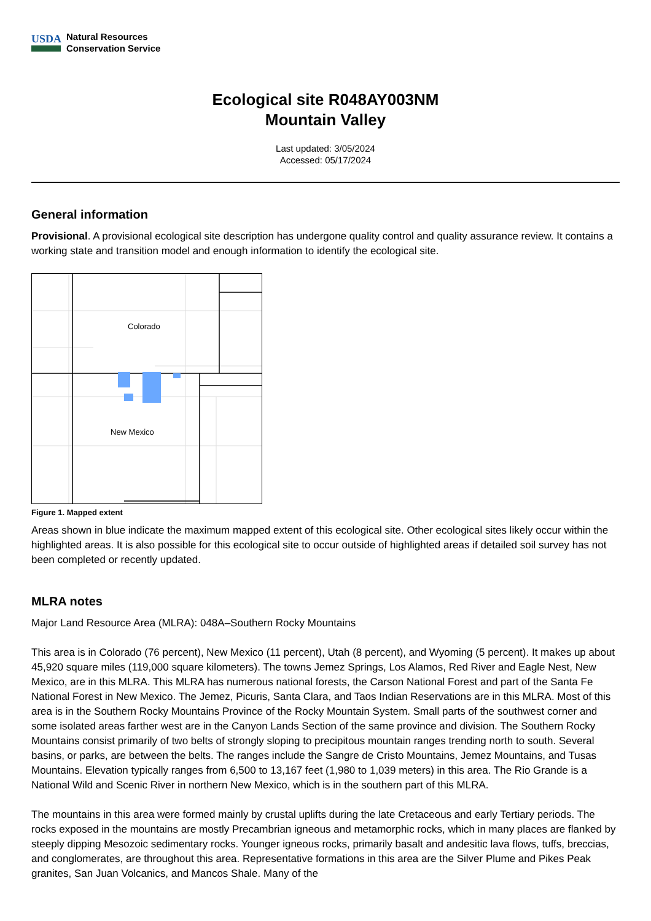USDA
Natural Resources
Conservation Service
Ecological site R048AY003NM
Mountain Valley
Last updated: 3/05/2024
Accessed: 05/17/2024
General information
Provisional. A provisional ecological site description has undergone quality control and quality assurance review. It contains a working state and transition model and enough information to identify the ecological site.
Colorado
New Mexico
Figure 1. Mapped extent
Areas shown in blue indicate the maximum mapped extent of this ecological site. Other ecological sites likely occur within the highlighted areas. It is also possible for this ecological site to occur outside of highlighted areas if detailed soil survey has not been completed or recently updated.
MLRA notes
Major Land Resource Area (MLRA): 048A–Southern Rocky Mountains
This area is in Colorado (76 percent), New Mexico (11 percent), Utah (8 percent), and Wyoming (5 percent). It makes up about 45,920 square miles (119,000 square kilometers). The towns Jemez Springs, Los Alamos, Red River and Eagle Nest, New Mexico, are in this MLRA. This MLRA has numerous national forests, the Carson National Forest and part of the Santa Fe National Forest in New Mexico. The Jemez, Picuris, Santa Clara, and Taos Indian Reservations are in this MLRA. Most of this area is in the Southern Rocky Mountains Province of the Rocky Mountain System. Small parts of the southwest corner and some isolated areas farther west are in the Canyon Lands Section of the same province and division. The Southern Rocky Mountains consist primarily of two belts of strongly sloping to precipitous mountain ranges trending north to south. Several basins, or parks, are between the belts. The ranges include the Sangre de Cristo Mountains, Jemez Mountains, and Tusas Mountains. Elevation typically ranges from 6,500 to 13,167 feet (1,980 to 1,039 meters) in this area. The Rio Grande is a National Wild and Scenic River in northern New Mexico, which is in the southern part of this MLRA.
The mountains in this area were formed mainly by crustal uplifts during the late Cretaceous and early Tertiary periods. The rocks exposed in the mountains are mostly Precambrian igneous and metamorphic rocks, which in many places are flanked by steeply dipping Mesozoic sedimentary rocks. Younger igneous rocks, primarily basalt and andesitic lava flows, tuffs, breccias, and conglomerates, are throughout this area. Representative formations in this area are the Silver Plume and Pikes Peak granites, San Juan Volcanics, and Mancos Shale. Many of the